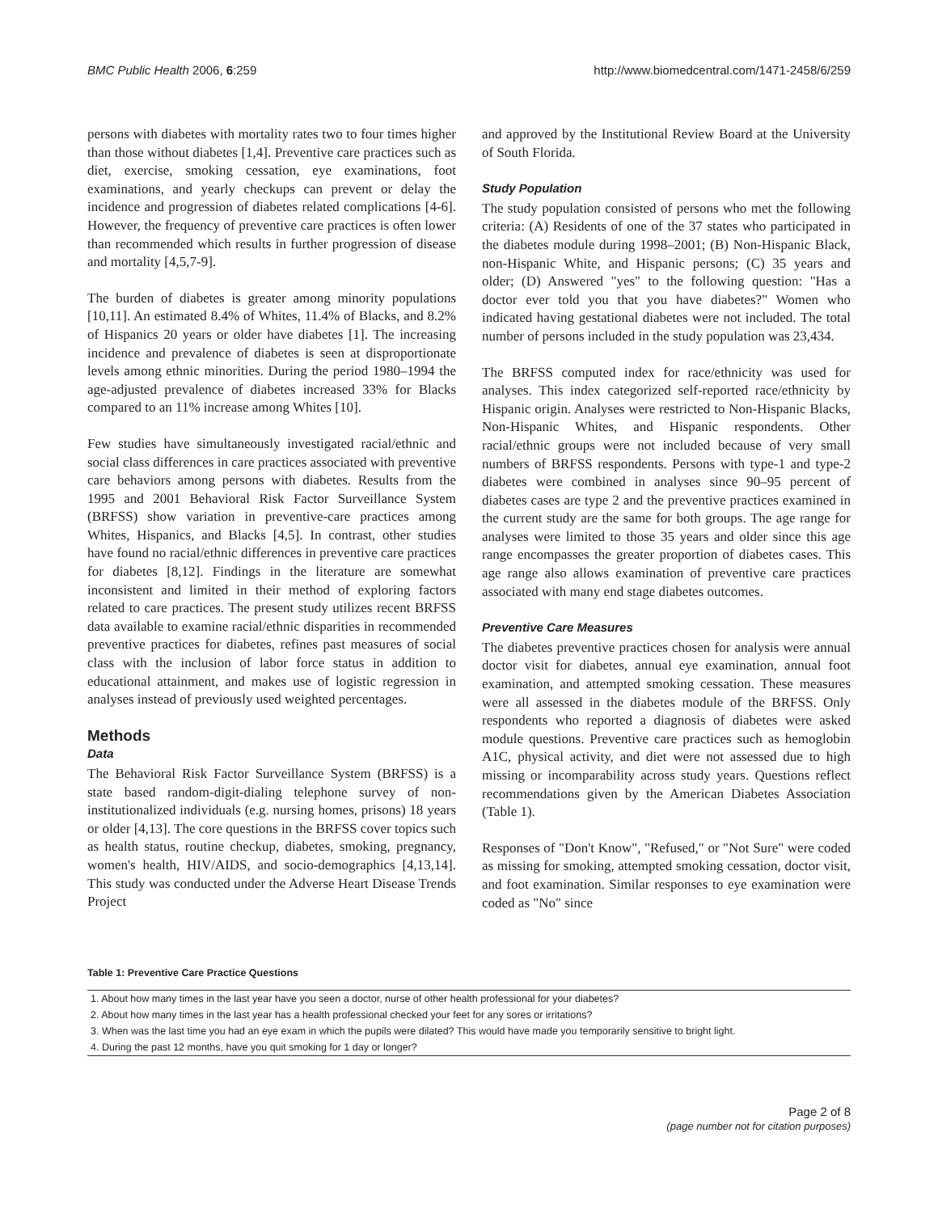BMC Public Health 2006, 6:259 http://www.biomedcentral.com/1471-2458/6/259
persons with diabetes with mortality rates two to four times higher than those without diabetes [1,4]. Preventive care practices such as diet, exercise, smoking cessation, eye examinations, foot examinations, and yearly checkups can prevent or delay the incidence and progression of diabetes related complications [4-6]. However, the frequency of preventive care practices is often lower than recommended which results in further progression of disease and mortality [4,5,7-9].
The burden of diabetes is greater among minority populations [10,11]. An estimated 8.4% of Whites, 11.4% of Blacks, and 8.2% of Hispanics 20 years or older have diabetes [1]. The increasing incidence and prevalence of diabetes is seen at disproportionate levels among ethnic minorities. During the period 1980–1994 the age-adjusted prevalence of diabetes increased 33% for Blacks compared to an 11% increase among Whites [10].
Few studies have simultaneously investigated racial/ethnic and social class differences in care practices associated with preventive care behaviors among persons with diabetes. Results from the 1995 and 2001 Behavioral Risk Factor Surveillance System (BRFSS) show variation in preventive-care practices among Whites, Hispanics, and Blacks [4,5]. In contrast, other studies have found no racial/ethnic differences in preventive care practices for diabetes [8,12]. Findings in the literature are somewhat inconsistent and limited in their method of exploring factors related to care practices. The present study utilizes recent BRFSS data available to examine racial/ethnic disparities in recommended preventive practices for diabetes, refines past measures of social class with the inclusion of labor force status in addition to educational attainment, and makes use of logistic regression in analyses instead of previously used weighted percentages.
Methods
Data
The Behavioral Risk Factor Surveillance System (BRFSS) is a state based random-digit-dialing telephone survey of non-institutionalized individuals (e.g. nursing homes, prisons) 18 years or older [4,13]. The core questions in the BRFSS cover topics such as health status, routine checkup, diabetes, smoking, pregnancy, women's health, HIV/AIDS, and socio-demographics [4,13,14]. This study was conducted under the Adverse Heart Disease Trends Project
and approved by the Institutional Review Board at the University of South Florida.
Study Population
The study population consisted of persons who met the following criteria: (A) Residents of one of the 37 states who participated in the diabetes module during 1998–2001; (B) Non-Hispanic Black, non-Hispanic White, and Hispanic persons; (C) 35 years and older; (D) Answered "yes" to the following question: "Has a doctor ever told you that you have diabetes?" Women who indicated having gestational diabetes were not included. The total number of persons included in the study population was 23,434.
The BRFSS computed index for race/ethnicity was used for analyses. This index categorized self-reported race/ethnicity by Hispanic origin. Analyses were restricted to Non-Hispanic Blacks, Non-Hispanic Whites, and Hispanic respondents. Other racial/ethnic groups were not included because of very small numbers of BRFSS respondents. Persons with type-1 and type-2 diabetes were combined in analyses since 90–95 percent of diabetes cases are type 2 and the preventive practices examined in the current study are the same for both groups. The age range for analyses were limited to those 35 years and older since this age range encompasses the greater proportion of diabetes cases. This age range also allows examination of preventive care practices associated with many end stage diabetes outcomes.
Preventive Care Measures
The diabetes preventive practices chosen for analysis were annual doctor visit for diabetes, annual eye examination, annual foot examination, and attempted smoking cessation. These measures were all assessed in the diabetes module of the BRFSS. Only respondents who reported a diagnosis of diabetes were asked module questions. Preventive care practices such as hemoglobin A1C, physical activity, and diet were not assessed due to high missing or incomparability across study years. Questions reflect recommendations given by the American Diabetes Association (Table 1).
Responses of "Don't Know", "Refused," or "Not Sure" were coded as missing for smoking, attempted smoking cessation, doctor visit, and foot examination. Similar responses to eye examination were coded as "No" since
Table 1: Preventive Care Practice Questions
| 1. About how many times in the last year have you seen a doctor, nurse of other health professional for your diabetes? |
| 2. About how many times in the last year has a health professional checked your feet for any sores or irritations? |
| 3. When was the last time you had an eye exam in which the pupils were dilated? This would have made you temporarily sensitive to bright light. |
| 4. During the past 12 months, have you quit smoking for 1 day or longer? |
Page 2 of 8
(page number not for citation purposes)